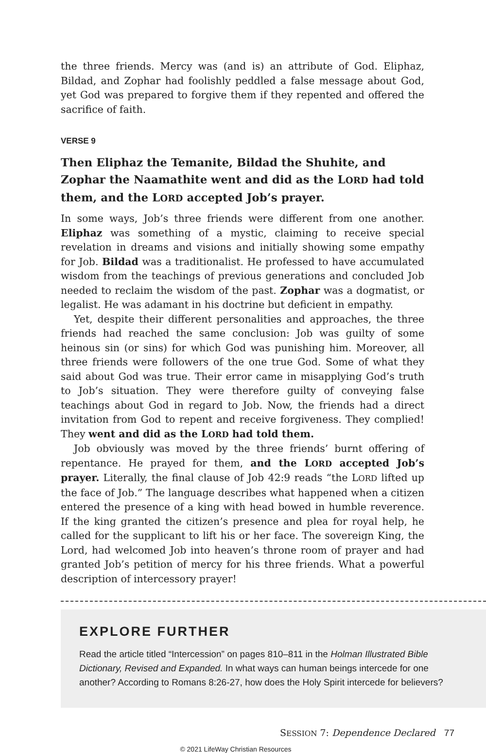the three friends. Mercy was (and is) an attribute of God. Eliphaz, Bildad, and Zophar had foolishly peddled a false message about God, yet God was prepared to forgive them if they repented and offered the sacrifice of faith.
VERSE 9
Then Eliphaz the Temanite, Bildad the Shuhite, and Zophar the Naamathite went and did as the LORD had told them, and the LORD accepted Job’s prayer.
In some ways, Job’s three friends were different from one another. Eliphaz was something of a mystic, claiming to receive special revelation in dreams and visions and initially showing some empathy for Job. Bildad was a traditionalist. He professed to have accumulated wisdom from the teachings of previous generations and concluded Job needed to reclaim the wisdom of the past. Zophar was a dogmatist, or legalist. He was adamant in his doctrine but deficient in empathy.
Yet, despite their different personalities and approaches, the three friends had reached the same conclusion: Job was guilty of some heinous sin (or sins) for which God was punishing him. Moreover, all three friends were followers of the one true God. Some of what they said about God was true. Their error came in misapplying God’s truth to Job’s situation. They were therefore guilty of conveying false teachings about God in regard to Job. Now, the friends had a direct invitation from God to repent and receive forgiveness. They complied! They went and did as the LORD had told them.
Job obviously was moved by the three friends’ burnt offering of repentance. He prayed for them, and the LORD accepted Job’s prayer. Literally, the final clause of Job 42:9 reads “the LORD lifted up the face of Job.” The language describes what happened when a citizen entered the presence of a king with head bowed in humble reverence. If the king granted the citizen’s presence and plea for royal help, he called for the supplicant to lift his or her face. The sovereign King, the Lord, had welcomed Job into heaven’s throne room of prayer and had granted Job’s petition of mercy for his three friends. What a powerful description of intercessory prayer!
EXPLORE FURTHER
Read the article titled “Intercession” on pages 810–811 in the Holman Illustrated Bible Dictionary, Revised and Expanded. In what ways can human beings intercede for one another? According to Romans 8:26-27, how does the Holy Spirit intercede for believers?
SESSION 7: Dependence Declared 77
© 2021 LifeWay Christian Resources